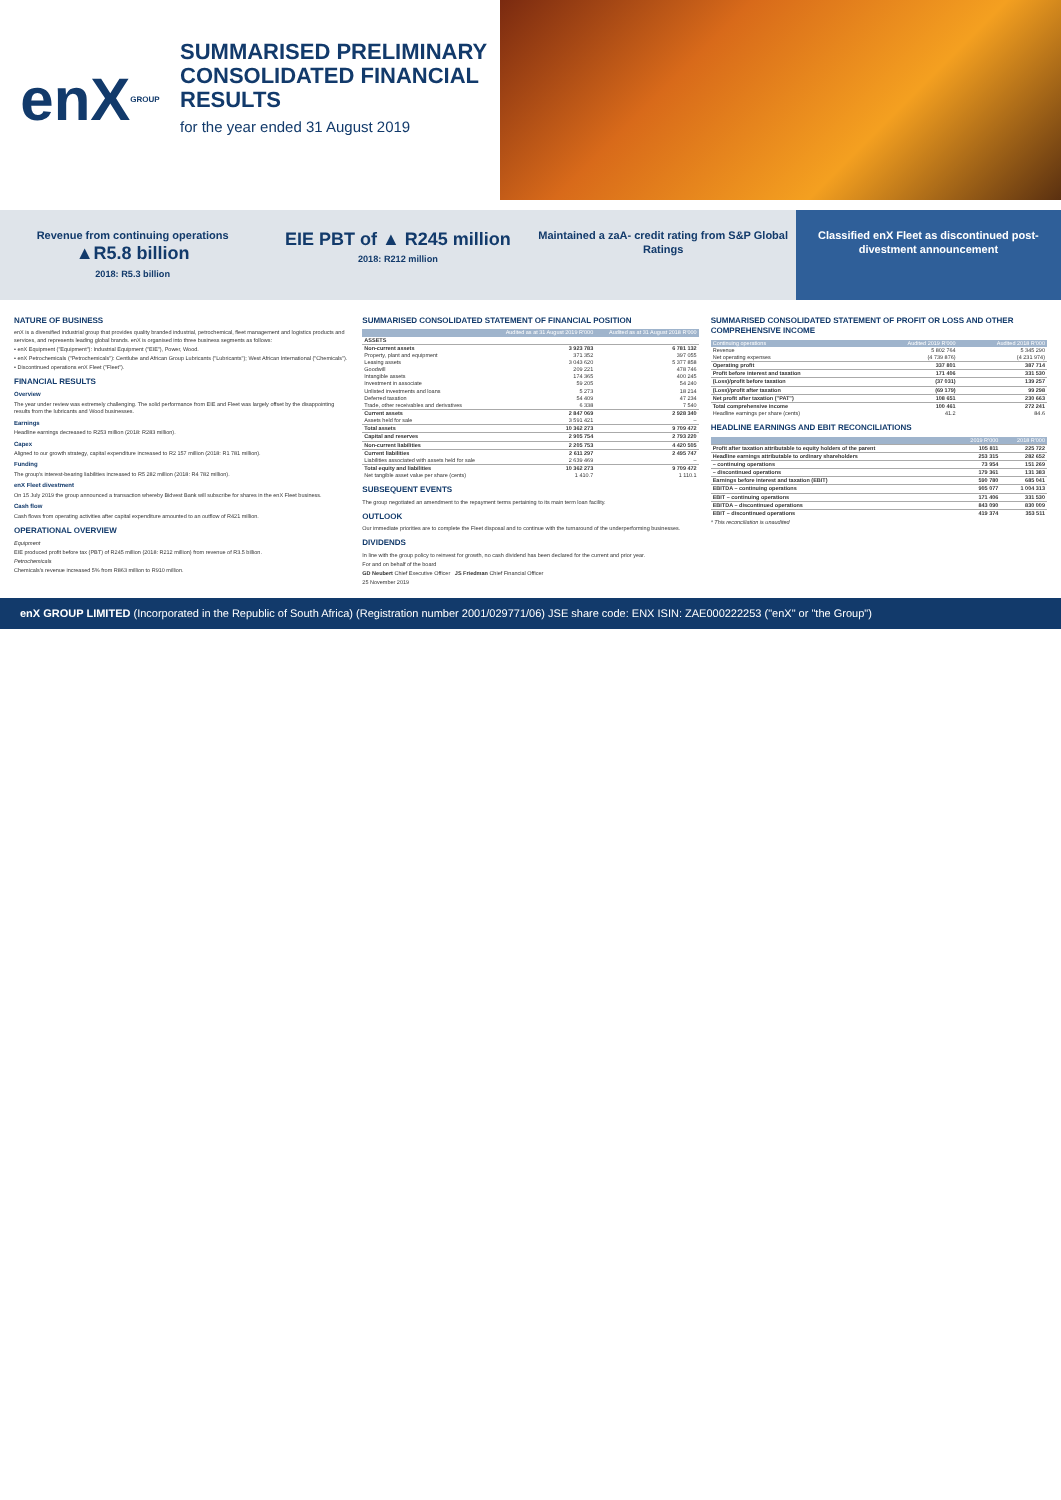enX GROUP
SUMMARISED PRELIMINARY CONSOLIDATED FINANCIAL RESULTS
for the year ended 31 August 2019
Revenue from continuing operations
▲R5.8 billion
2018: R5.3 billion
EIE PBT of ▲ R245 million
2018: R212 million
Maintained a zaA- credit rating from S&P Global Ratings
Classified enX Fleet as discontinued post-divestment announcement
NATURE OF BUSINESS
enX is a diversified industrial group that provides quality branded industrial, petrochemical, fleet management and logistics products and services, and represents leading global brands. enX is organised into three business segments as follows:
• enX Equipment ("Equipment"): Industrial Equipment ("EIE"), Power, Wood.
• enX Petrochemicals ("Petrochemicals"): Centlube and African Group Lubricants ("Lubricants"); West African International ("Chemicals").
• Discontinued operations enX Fleet ("Fleet").
FINANCIAL RESULTS
Overview
The year under review was extremely challenging. The solid performance from EIE and Fleet was largely offset by the disappointing results from the lubricants and Wood businesses.
Earnings
Headline earnings decreased to R253 million (2018: R283 million).
Capex
Aligned to our growth strategy, capital expenditure increased to R2 157 million (2018: R1 781 million).
Funding
The group's interest-bearing liabilities increased to R5 282 million (2018: R4 782 million).
enX Fleet divestment
On 15 July 2019 the group announced a transaction whereby Bidvest Bank will subscribe for shares in the enX Fleet business.
Cash flow
Cash flows from operating activities after capital expenditure amounted to an outflow of R421 million.
OPERATIONAL OVERVIEW
Equipment
EIE produced profit before tax (PBT) of R245 million (2018: R212 million) from revenue of R3.5 billion.
Petrochemicals
Chemicals's revenue increased 5% from R863 million to R910 million.
SUMMARISED CONSOLIDATED STATEMENT OF FINANCIAL POSITION
| | Audited as at 31 August 2019 R'000 | Audited as at 31 August 2018 R'000 |
| --- | --- | --- |
| ASSETS | | |
| Non-current assets | 3 923 783 | 6 781 132 |
| Property, plant and equipment | 371 352 | 397 055 |
| Leasing assets | 3 043 620 | 5 377 858 |
| Goodwill | 209 221 | 478 746 |
| Intangible assets | 174 365 | 400 245 |
| Investment in associate | 59 205 | 54 240 |
| Unlisted investments and loans | 5 273 | 18 214 |
| Deferred taxation | 54 409 | 47 234 |
| Trade, other receivables and derivatives | 6 338 | 7 540 |
| Current assets | 2 847 069 | 2 928 340 |
| Assets held for sale | 3 591 421 | – |
| Total assets | 10 362 273 | 9 709 472 |
| Capital and reserves | 2 905 754 | 2 793 220 |
| Non-current liabilities | 2 205 753 | 4 420 505 |
| Current liabilities | 2 611 297 | 2 495 747 |
| Liabilities associated with assets held for sale | 2 639 469 | – |
| Total equity and liabilities | 10 362 273 | 9 709 472 |
| Net tangible asset value per share (cents) | 1 410.7 | 1 110.1 |
SUBSEQUENT EVENTS
The group negotiated an amendment to the repayment terms pertaining to its main term loan facility.
OUTLOOK
Our immediate priorities are to complete the Fleet disposal and to continue with the turnaround of the underperforming businesses.
DIVIDENDS
In line with the group policy to reinvest for growth, no cash dividend has been declared for the current and prior year.
For and on behalf of the board
GD Neubert Chief Executive Officer JS Friedman Chief Financial Officer
25 November 2019
SUMMARISED CONSOLIDATED STATEMENT OF PROFIT OR LOSS AND OTHER COMPREHENSIVE INCOME
| Continuing operations | Audited 2019 R'000 | Audited 2018 R'000 |
| --- | --- | --- |
| Revenue | 5 802 764 | 5 345 290 |
| Net operating expenses | (4 739 876) | (4 231 974) |
| Operating profit | 337 801 | 387 714 |
| Profit before interest and taxation | 171 406 | 331 530 |
| (Loss)/profit before taxation | (37 031) | 139 257 |
| (Loss)/profit after taxation | (69 179) | 99 298 |
| Net profit after taxation ("PAT") | 108 651 | 230 663 |
| Total comprehensive income | 100 461 | 272 241 |
| Headline earnings per share (cents) | 41.2 | 84.6 |
HEADLINE EARNINGS AND EBIT RECONCILIATIONS
| | 2019 R'000 | 2018 R'000 |
| --- | --- | --- |
| Profit after taxation attributable to equity holders of the parent | 105 811 | 225 722 |
| Headline earnings attributable to ordinary shareholders | 253 315 | 282 652 |
| – continuing operations | 73 954 | 151 269 |
| – discontinued operations | 179 361 | 131 383 |
| Earnings before interest and taxation (EBIT) | 590 780 | 685 041 |
| EBITDA – continuing operations | 905 077 | 1 004 313 |
| EBIT – continuing operations | 171 406 | 331 530 |
| EBITDA – discontinued operations | 843 090 | 830 009 |
| EBIT – discontinued operations | 419 374 | 353 511 |
* This reconciliation is unaudited
enX GROUP LIMITED (Incorporated in the Republic of South Africa) (Registration number 2001/029771/06) JSE share code: ENX ISIN: ZAE000222253 ("enX" or "the Group")